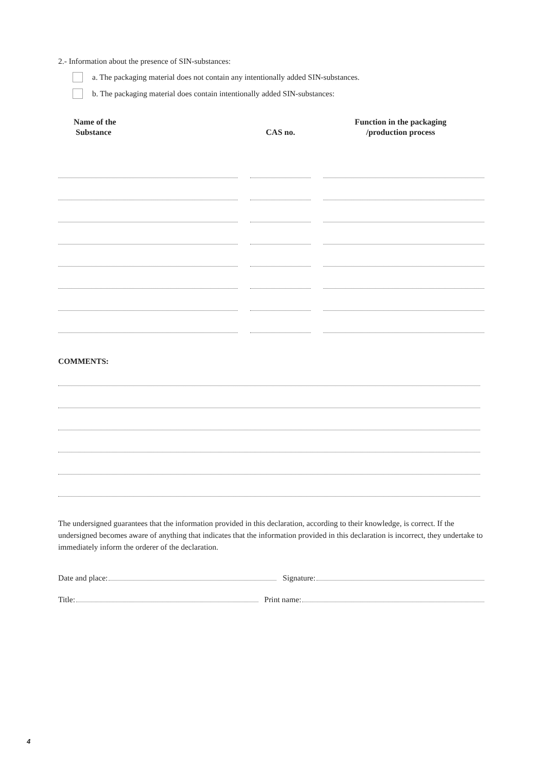2.- Information about the presence of SIN-substances:
a. The packaging material does not contain any intentionally added SIN-substances.
b. The packaging material does contain intentionally added SIN-substances:
| Name of the Substance | CAS no. | Function in the packaging /production process |
| --- | --- | --- |
COMMENTS:
The undersigned guarantees that the information provided in this declaration, according to their knowledge, is correct. If the undersigned becomes aware of anything that indicates that the information provided in this declaration is incorrect, they undertake to immediately inform the orderer of the declaration.
Date and place: Signature:
Title: Print name:
4